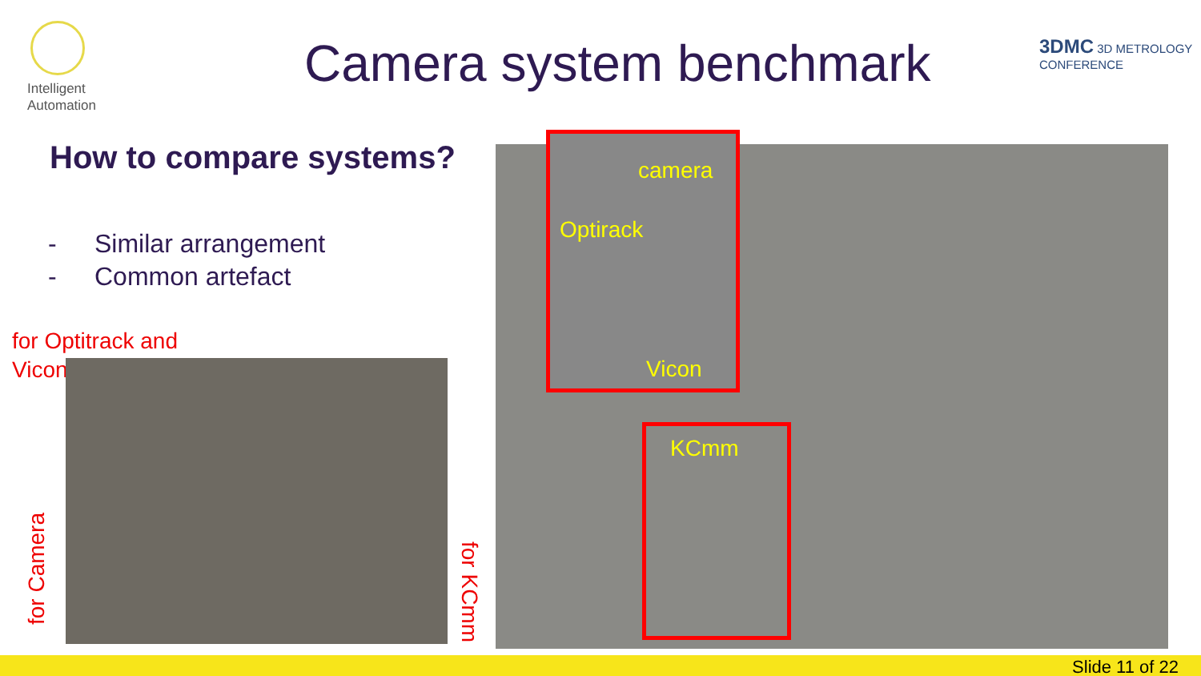Intelligent
Automation
Camera system benchmark 3DMC 3D METROLOGY CONFERENCE
How to compare systems?
- Similar arrangement
- Common artefact
for Optitrack and
Vicon
for Camera
for KCmm
camera
Optirack
Vicon
KCmm
Slide 11 of 22